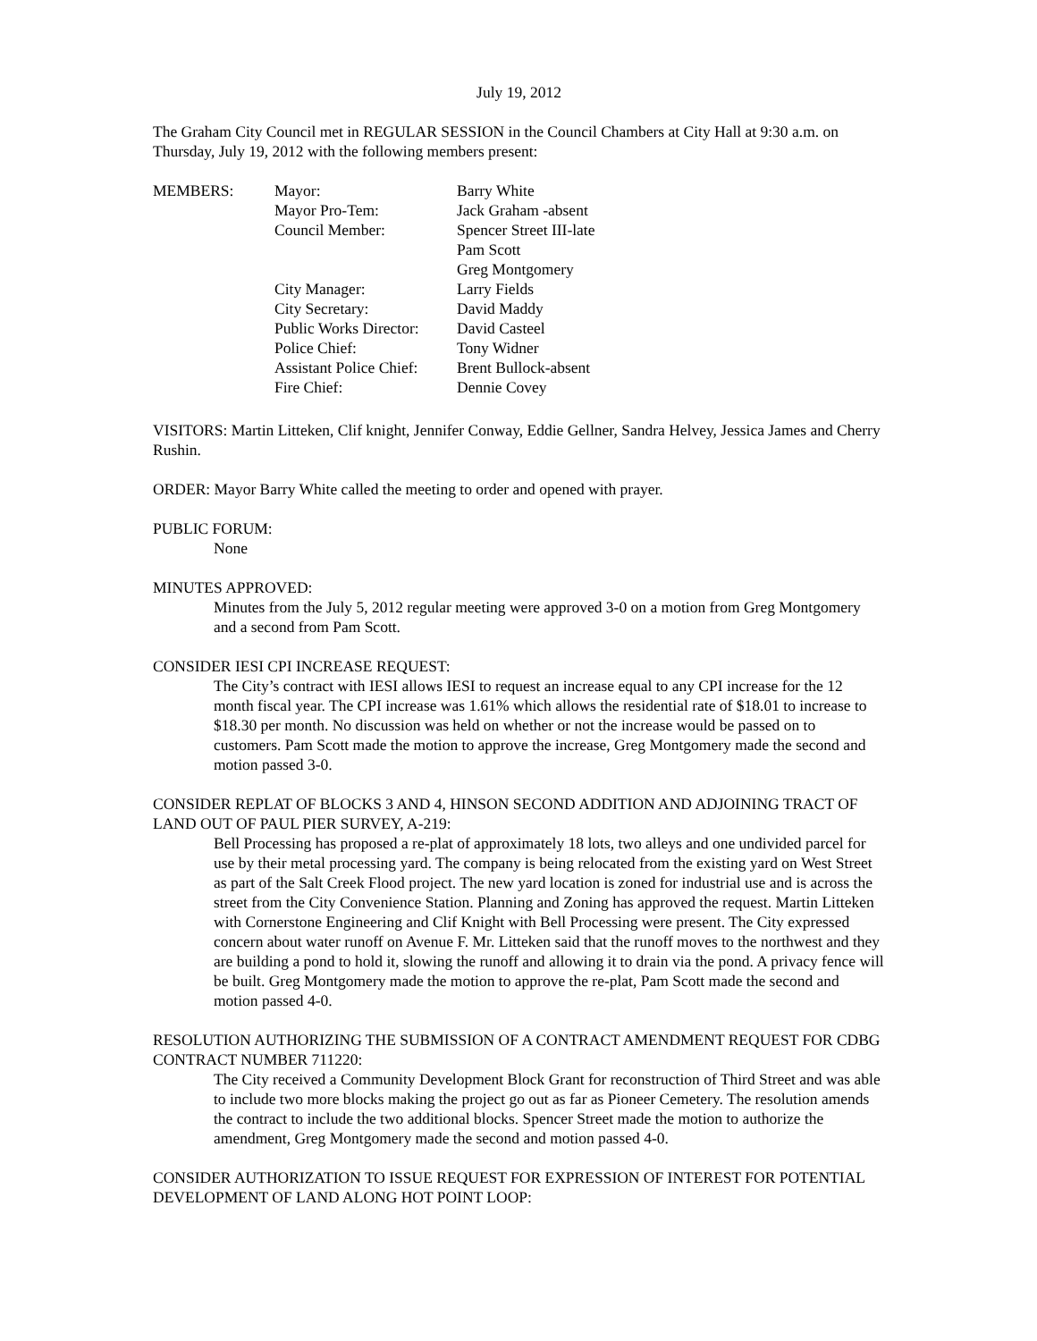July 19, 2012
The Graham City Council met in REGULAR SESSION in the Council Chambers at City Hall at 9:30 a.m. on Thursday, July 19, 2012 with the following members present:
| MEMBERS: | Mayor: | Barry White |
| | Mayor Pro-Tem: | Jack Graham -absent |
| | Council Member: | Spencer Street III-late |
| | | Pam Scott |
| | | Greg Montgomery |
| | City Manager: | Larry Fields |
| | City Secretary: | David Maddy |
| | Public Works Director: | David Casteel |
| | Police Chief: | Tony Widner |
| | Assistant Police Chief: | Brent Bullock-absent |
| | Fire Chief: | Dennie Covey |
VISITORS: Martin Litteken, Clif knight, Jennifer Conway, Eddie Gellner, Sandra Helvey, Jessica James and Cherry Rushin.
ORDER: Mayor Barry White called the meeting to order and opened with prayer.
PUBLIC FORUM:
None
MINUTES APPROVED:
Minutes from the July 5, 2012 regular meeting were approved 3-0 on a motion from Greg Montgomery and a second from Pam Scott.
CONSIDER IESI CPI INCREASE REQUEST:
The City’s contract with IESI allows IESI to request an increase equal to any CPI increase for the 12 month fiscal year. The CPI increase was 1.61% which allows the residential rate of $18.01 to increase to $18.30 per month. No discussion was held on whether or not the increase would be passed on to customers. Pam Scott made the motion to approve the increase, Greg Montgomery made the second and motion passed 3-0.
CONSIDER REPLAT OF BLOCKS 3 AND 4, HINSON SECOND ADDITION AND ADJOINING TRACT OF LAND OUT OF PAUL PIER SURVEY, A-219:
Bell Processing has proposed a re-plat of approximately 18 lots, two alleys and one undivided parcel for use by their metal processing yard. The company is being relocated from the existing yard on West Street as part of the Salt Creek Flood project. The new yard location is zoned for industrial use and is across the street from the City Convenience Station. Planning and Zoning has approved the request. Martin Litteken with Cornerstone Engineering and Clif Knight with Bell Processing were present. The City expressed concern about water runoff on Avenue F. Mr. Litteken said that the runoff moves to the northwest and they are building a pond to hold it, slowing the runoff and allowing it to drain via the pond. A privacy fence will be built. Greg Montgomery made the motion to approve the re-plat, Pam Scott made the second and motion passed 4-0.
RESOLUTION AUTHORIZING THE SUBMISSION OF A CONTRACT AMENDMENT REQUEST FOR CDBG CONTRACT NUMBER 711220:
The City received a Community Development Block Grant for reconstruction of Third Street and was able to include two more blocks making the project go out as far as Pioneer Cemetery. The resolution amends the contract to include the two additional blocks. Spencer Street made the motion to authorize the amendment, Greg Montgomery made the second and motion passed 4-0.
CONSIDER AUTHORIZATION TO ISSUE REQUEST FOR EXPRESSION OF INTEREST FOR POTENTIAL DEVELOPMENT OF LAND ALONG HOT POINT LOOP: